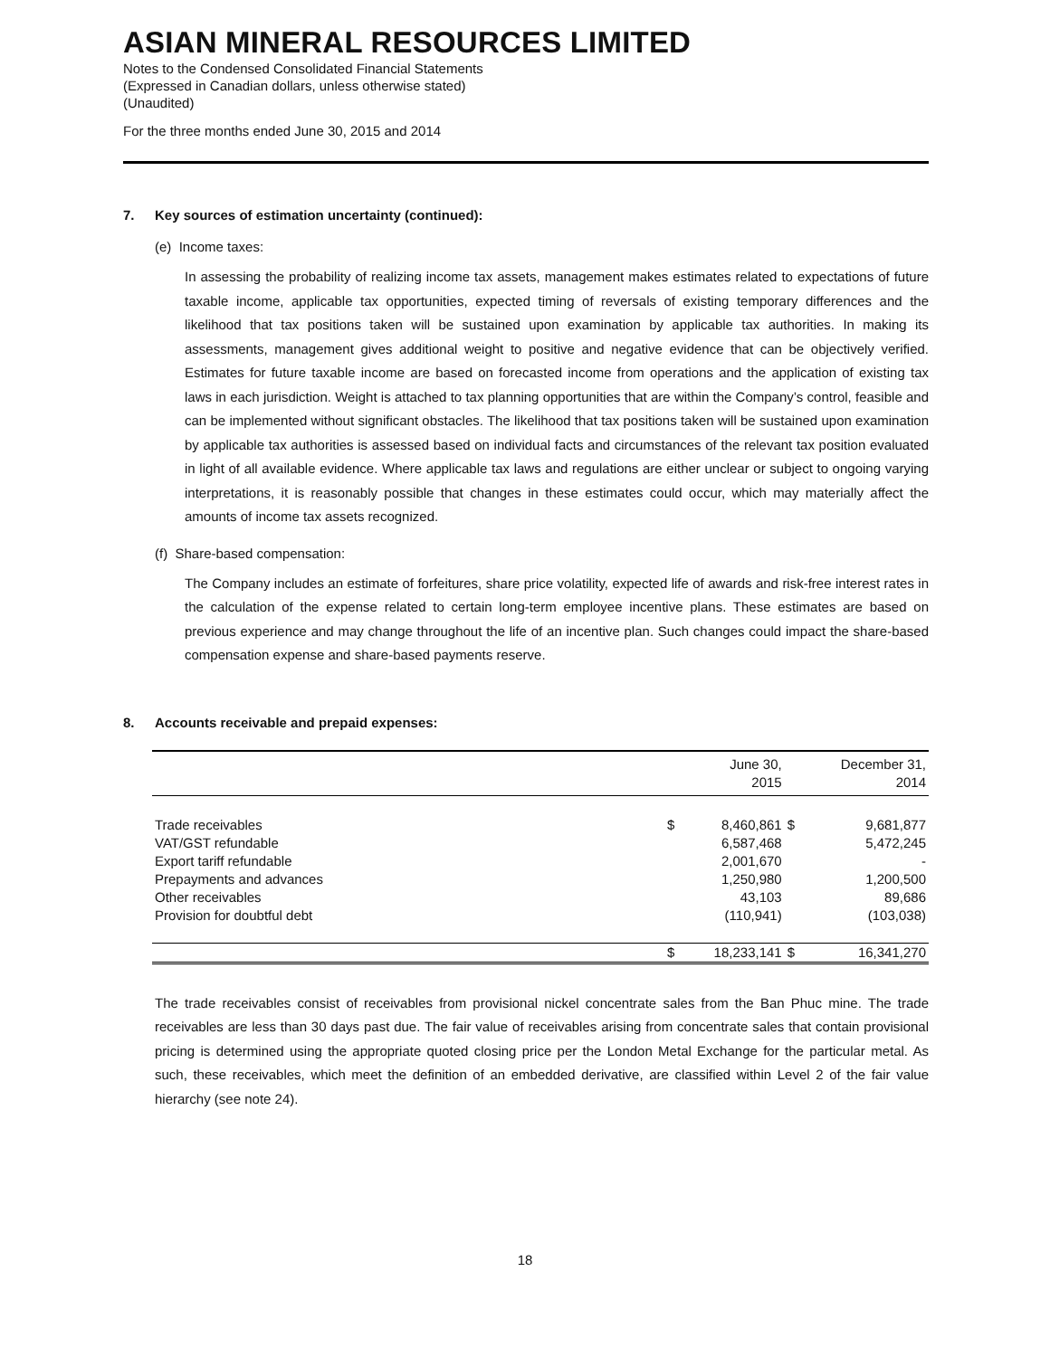ASIAN MINERAL RESOURCES LIMITED
Notes to the Condensed Consolidated Financial Statements
(Expressed in Canadian dollars, unless otherwise stated)
(Unaudited)
For the three months ended June 30, 2015 and 2014
7. Key sources of estimation uncertainty (continued):
(e) Income taxes:
In assessing the probability of realizing income tax assets, management makes estimates related to expectations of future taxable income, applicable tax opportunities, expected timing of reversals of existing temporary differences and the likelihood that tax positions taken will be sustained upon examination by applicable tax authorities. In making its assessments, management gives additional weight to positive and negative evidence that can be objectively verified. Estimates for future taxable income are based on forecasted income from operations and the application of existing tax laws in each jurisdiction. Weight is attached to tax planning opportunities that are within the Company’s control, feasible and can be implemented without significant obstacles. The likelihood that tax positions taken will be sustained upon examination by applicable tax authorities is assessed based on individual facts and circumstances of the relevant tax position evaluated in light of all available evidence. Where applicable tax laws and regulations are either unclear or subject to ongoing varying interpretations, it is reasonably possible that changes in these estimates could occur, which may materially affect the amounts of income tax assets recognized.
(f) Share-based compensation:
The Company includes an estimate of forfeitures, share price volatility, expected life of awards and risk-free interest rates in the calculation of the expense related to certain long-term employee incentive plans. These estimates are based on previous experience and may change throughout the life of an incentive plan. Such changes could impact the share-based compensation expense and share-based payments reserve.
8. Accounts receivable and prepaid expenses:
| | | June 30, 2015 | | December 31, 2014 |
| --- | --- | --- | --- | --- |
| Trade receivables | $ | 8,460,861 | $ | 9,681,877 |
| VAT/GST refundable | | 6,587,468 | | 5,472,245 |
| Export tariff refundable | | 2,001,670 | | - |
| Prepayments and advances | | 1,250,980 | | 1,200,500 |
| Other receivables | | 43,103 | | 89,686 |
| Provision for doubtful debt | | (110,941) | | (103,038) |
| | $ | 18,233,141 | $ | 16,341,270 |
The trade receivables consist of receivables from provisional nickel concentrate sales from the Ban Phuc mine. The trade receivables are less than 30 days past due. The fair value of receivables arising from concentrate sales that contain provisional pricing is determined using the appropriate quoted closing price per the London Metal Exchange for the particular metal. As such, these receivables, which meet the definition of an embedded derivative, are classified within Level 2 of the fair value hierarchy (see note 24).
18